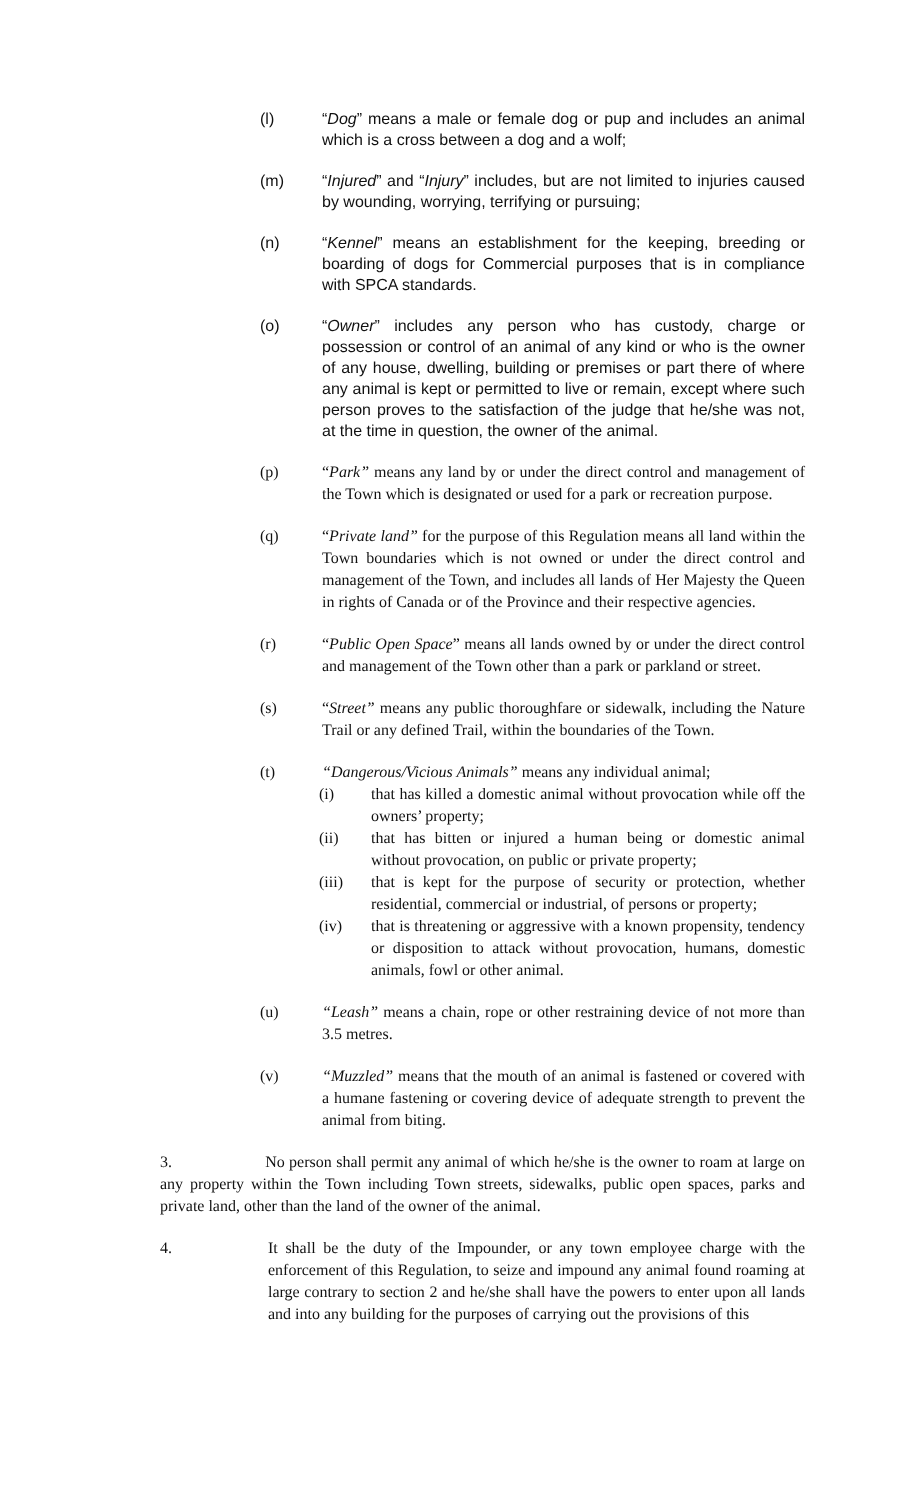(l) “Dog” means a male or female dog or pup and includes an animal which is a cross between a dog and a wolf;
(m) “Injured” and “Injury” includes, but are not limited to injuries caused by wounding, worrying, terrifying or pursuing;
(n) “Kennel” means an establishment for the keeping, breeding or boarding of dogs for Commercial purposes that is in compliance with SPCA standards.
(o) “Owner” includes any person who has custody, charge or possession or control of an animal of any kind or who is the owner of any house, dwelling, building or premises or part there of where any animal is kept or permitted to live or remain, except where such person proves to the satisfaction of the judge that he/she was not, at the time in question, the owner of the animal.
(p) “Park” means any land by or under the direct control and management of the Town which is designated or used for a park or recreation purpose.
(q) “Private land” for the purpose of this Regulation means all land within the Town boundaries which is not owned or under the direct control and management of the Town, and includes all lands of Her Majesty the Queen in rights of Canada or of the Province and their respective agencies.
(r) “Public Open Space” means all lands owned by or under the direct control and management of the Town other than a park or parkland or street.
(s) “Street” means any public thoroughfare or sidewalk, including the Nature Trail or any defined Trail, within the boundaries of the Town.
(t) “Dangerous/Vicious Animals” means any individual animal;
(i) that has killed a domestic animal without provocation while off the owners’ property;
(ii) that has bitten or injured a human being or domestic animal without provocation, on public or private property;
(iii) that is kept for the purpose of security or protection, whether residential, commercial or industrial, of persons or property;
(iv) that is threatening or aggressive with a known propensity, tendency or disposition to attack without provocation, humans, domestic animals, fowl or other animal.
(u) “Leash” means a chain, rope or other restraining device of not more than 3.5 metres.
(v) “Muzzled” means that the mouth of an animal is fastened or covered with a humane fastening or covering device of adequate strength to prevent the animal from biting.
3. No person shall permit any animal of which he/she is the owner to roam at large on any property within the Town including Town streets, sidewalks, public open spaces, parks and private land, other than the land of the owner of the animal.
4. It shall be the duty of the Impounder, or any town employee charge with the enforcement of this Regulation, to seize and impound any animal found roaming at large contrary to section 2 and he/she shall have the powers to enter upon all lands and into any building for the purposes of carrying out the provisions of this